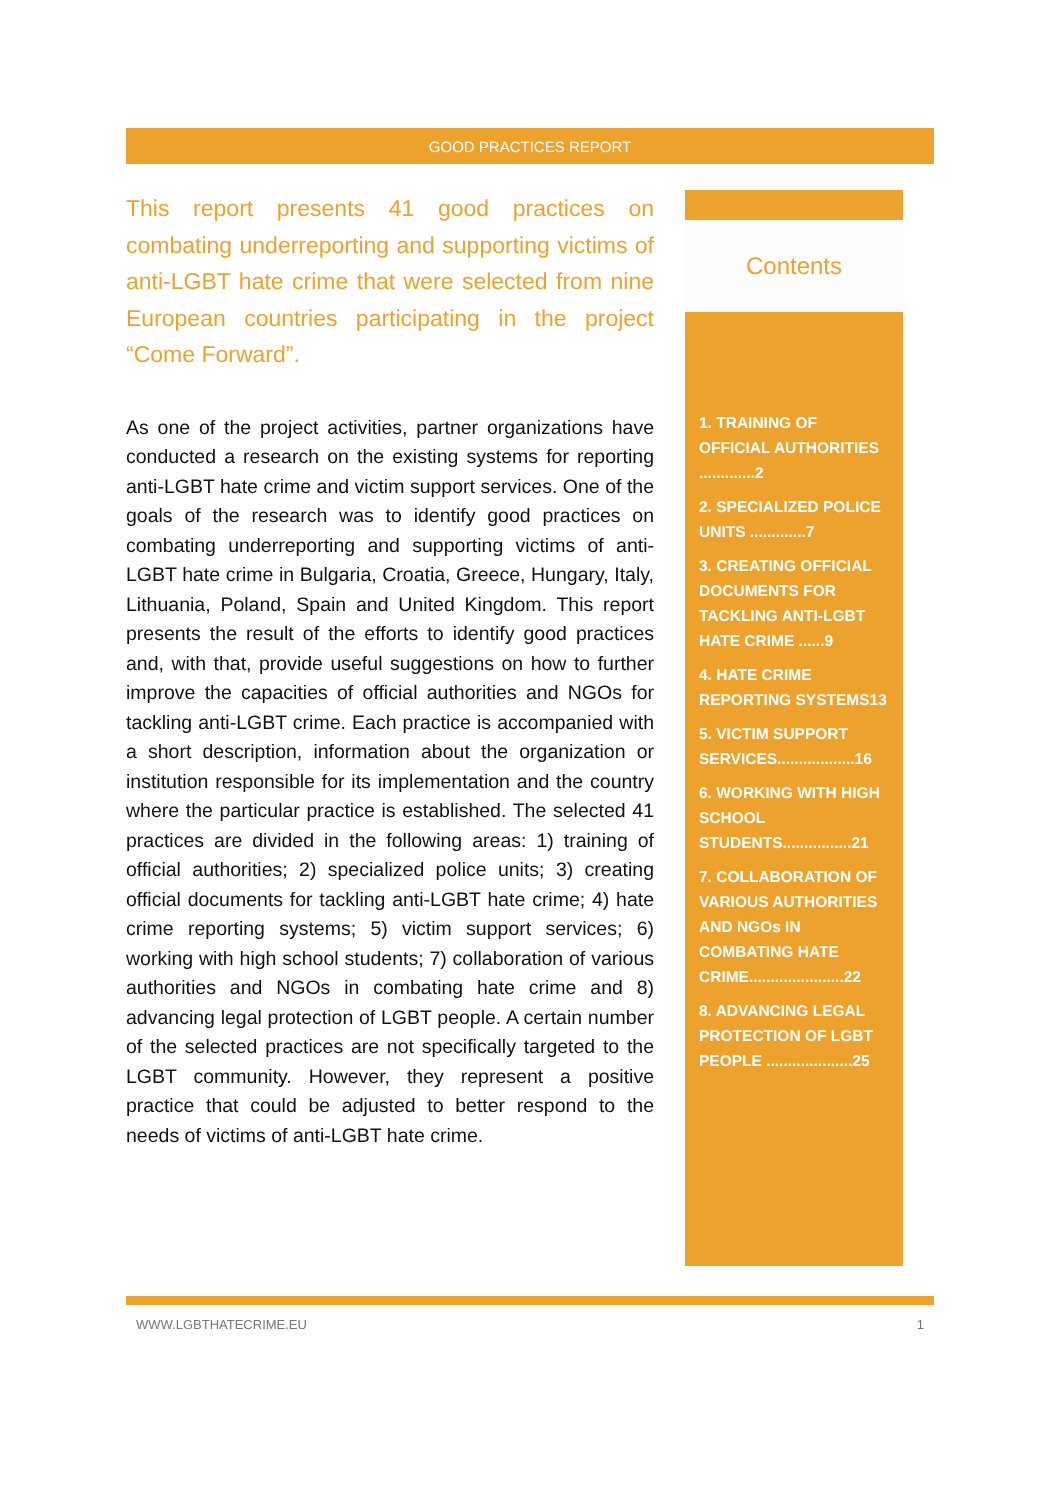GOOD PRACTICES REPORT
This report presents 41 good practices on combating underreporting and supporting victims of anti-LGBT hate crime that were selected from nine European countries participating in the project “Come Forward”.
As one of the project activities, partner organizations have conducted a research on the existing systems for reporting anti-LGBT hate crime and victim support services. One of the goals of the research was to identify good practices on combating underreporting and supporting victims of anti-LGBT hate crime in Bulgaria, Croatia, Greece, Hungary, Italy, Lithuania, Poland, Spain and United Kingdom. This report presents the result of the efforts to identify good practices and, with that, provide useful suggestions on how to further improve the capacities of official authorities and NGOs for tackling anti-LGBT crime. Each practice is accompanied with a short description, information about the organization or institution responsible for its implementation and the country where the particular practice is established. The selected 41 practices are divided in the following areas: 1) training of official authorities; 2) specialized police units; 3) creating official documents for tackling anti-LGBT hate crime; 4) hate crime reporting systems; 5) victim support services; 6) working with high school students; 7) collaboration of various authorities and NGOs in combating hate crime and 8) advancing legal protection of LGBT people. A certain number of the selected practices are not specifically targeted to the LGBT community. However, they represent a positive practice that could be adjusted to better respond to the needs of victims of anti-LGBT hate crime.
Contents
1. TRAINING OF OFFICIAL AUTHORITIES .............2
2. SPECIALIZED POLICE UNITS .............7
3. CREATING OFFICIAL DOCUMENTS FOR TACKLING ANTI-LGBT HATE CRIME ......9
4. HATE CRIME REPORTING SYSTEMS13
5. VICTIM SUPPORT SERVICES..................16
6. WORKING WITH HIGH SCHOOL STUDENTS................21
7. COLLABORATION OF VARIOUS AUTHORITIES AND NGOs IN COMBATING HATE CRIME......................22
8. ADVANCING LEGAL PROTECTION OF LGBT PEOPLE ....................25
WWW.LGBTHATECRIME.EU 1